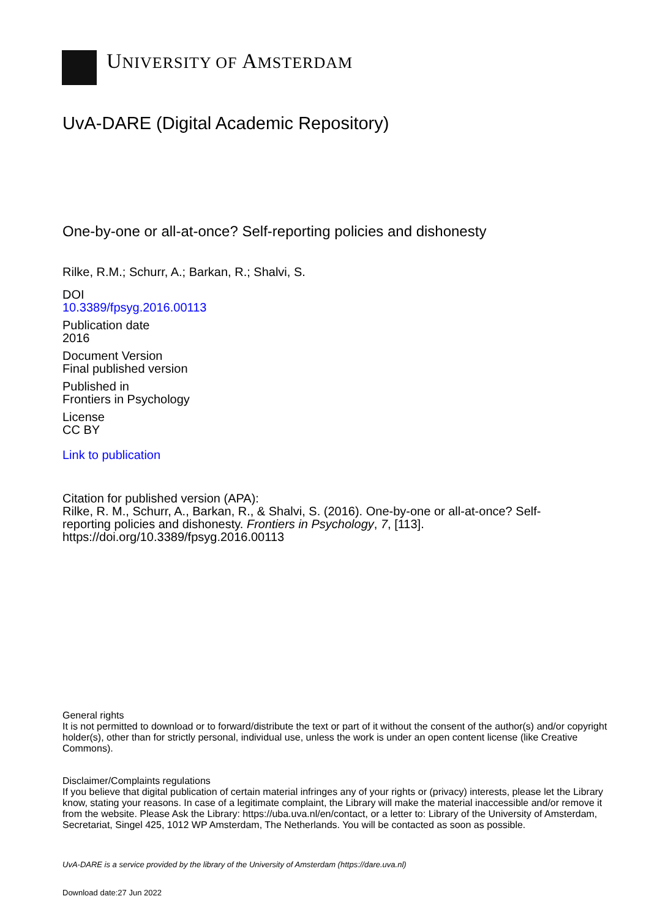UNIVERSITY OF AMSTERDAM
UvA-DARE (Digital Academic Repository)
One-by-one or all-at-once? Self-reporting policies and dishonesty
Rilke, R.M.; Schurr, A.; Barkan, R.; Shalvi, S.
DOI
10.3389/fpsyg.2016.00113
Publication date
2016
Document Version
Final published version
Published in
Frontiers in Psychology
License
CC BY
Link to publication
Citation for published version (APA):
Rilke, R. M., Schurr, A., Barkan, R., & Shalvi, S. (2016). One-by-one or all-at-once? Self-reporting policies and dishonesty. Frontiers in Psychology, 7, [113]. https://doi.org/10.3389/fpsyg.2016.00113
General rights
It is not permitted to download or to forward/distribute the text or part of it without the consent of the author(s) and/or copyright holder(s), other than for strictly personal, individual use, unless the work is under an open content license (like Creative Commons).
Disclaimer/Complaints regulations
If you believe that digital publication of certain material infringes any of your rights or (privacy) interests, please let the Library know, stating your reasons. In case of a legitimate complaint, the Library will make the material inaccessible and/or remove it from the website. Please Ask the Library: https://uba.uva.nl/en/contact, or a letter to: Library of the University of Amsterdam, Secretariat, Singel 425, 1012 WP Amsterdam, The Netherlands. You will be contacted as soon as possible.
UvA-DARE is a service provided by the library of the University of Amsterdam (https://dare.uva.nl)
Download date:27 Jun 2022